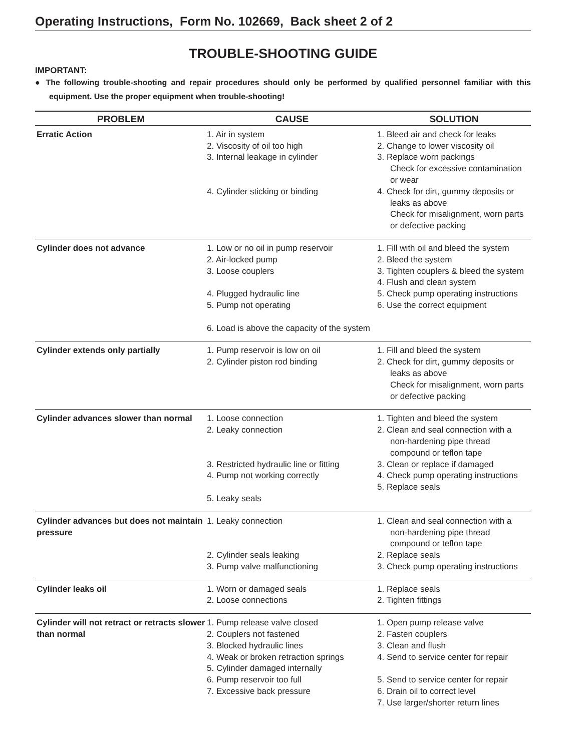Operating Instructions, Form No. 102669, Back sheet 2 of 2
TROUBLE-SHOOTING GUIDE
IMPORTANT:
● The following trouble-shooting and repair procedures should only be performed by qualified personnel familiar with this equipment. Use the proper equipment when trouble-shooting!
| PROBLEM | CAUSE | SOLUTION |
| --- | --- | --- |
| Erratic Action | 1. Air in system 2. Viscosity of oil too high 3. Internal leakage in cylinder 4. Cylinder sticking or binding | 1. Bleed air and check for leaks 2. Change to lower viscosity oil 3. Replace worn packings Check for excessive contamination or wear 4. Check for dirt, gummy deposits or leaks as above Check for misalignment, worn parts or defective packing |
| Cylinder does not advance | 1. Low or no oil in pump reservoir 2. Air-locked pump 3. Loose couplers 4. Plugged hydraulic line 5. Pump not operating 6. Load is above the capacity of the system | 1. Fill with oil and bleed the system 2. Bleed the system 3. Tighten couplers & bleed the system 4. Flush and clean system 5. Check pump operating instructions 6. Use the correct equipment |
| Cylinder extends only partially | 1. Pump reservoir is low on oil 2. Cylinder piston rod binding | 1. Fill and bleed the system 2. Check for dirt, gummy deposits or leaks as above Check for misalignment, worn parts or defective packing |
| Cylinder advances slower than normal | 1. Loose connection 2. Leaky connection 3. Restricted hydraulic line or fitting 4. Pump not working correctly 5. Leaky seals | 1. Tighten and bleed the system 2. Clean and seal connection with a non-hardening pipe thread compound or teflon tape 3. Clean or replace if damaged 4. Check pump operating instructions 5. Replace seals |
| Cylinder advances but does not maintain pressure | 1. Leaky connection 2. Cylinder seals leaking 3. Pump valve malfunctioning | 1. Clean and seal connection with a non-hardening pipe thread compound or teflon tape 2. Replace seals 3. Check pump operating instructions |
| Cylinder leaks oil | 1. Worn or damaged seals 2. Loose connections | 1. Replace seals 2. Tighten fittings |
| Cylinder will not retract or retracts slower than normal | 1. Pump release valve closed 2. Couplers not fastened 3. Blocked hydraulic lines 4. Weak or broken retraction springs 5. Cylinder damaged internally 6. Pump reservoir too full 7. Excessive back pressure | 1. Open pump release valve 2. Fasten couplers 3. Clean and flush 4. Send to service center for repair 5. Send to service center for repair 6. Drain oil to correct level 7. Use larger/shorter return lines |